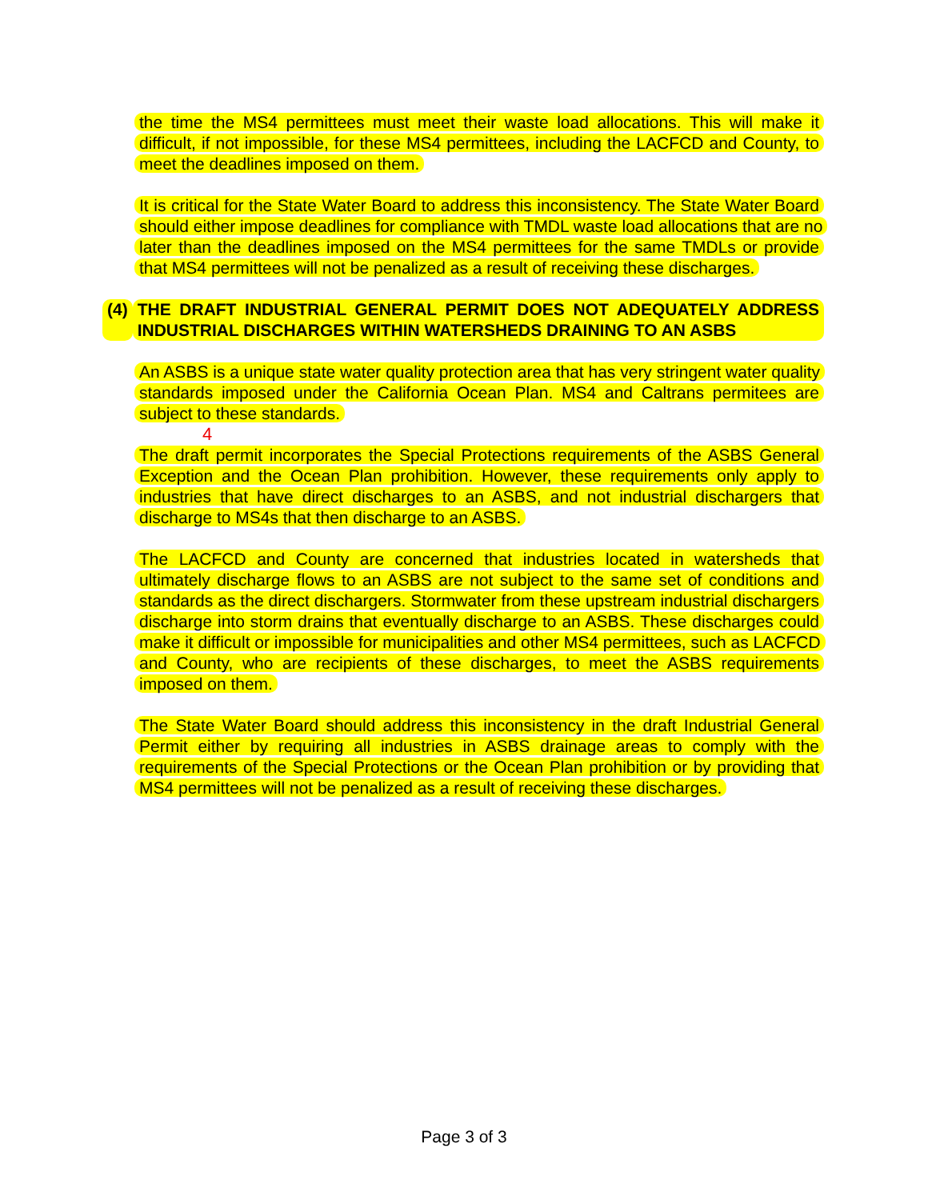the time the MS4 permittees must meet their waste load allocations. This will make it difficult, if not impossible, for these MS4 permittees, including the LACFCD and County, to meet the deadlines imposed on them.
It is critical for the State Water Board to address this inconsistency. The State Water Board should either impose deadlines for compliance with TMDL waste load allocations that are no later than the deadlines imposed on the MS4 permittees for the same TMDLs or provide that MS4 permittees will not be penalized as a result of receiving these discharges.
4
(4) THE DRAFT INDUSTRIAL GENERAL PERMIT DOES NOT ADEQUATELY ADDRESS INDUSTRIAL DISCHARGES WITHIN WATERSHEDS DRAINING TO AN ASBS
An ASBS is a unique state water quality protection area that has very stringent water quality standards imposed under the California Ocean Plan. MS4 and Caltrans permitees are subject to these standards.
The draft permit incorporates the Special Protections requirements of the ASBS General Exception and the Ocean Plan prohibition. However, these requirements only apply to industries that have direct discharges to an ASBS, and not industrial dischargers that discharge to MS4s that then discharge to an ASBS.
The LACFCD and County are concerned that industries located in watersheds that ultimately discharge flows to an ASBS are not subject to the same set of conditions and standards as the direct dischargers. Stormwater from these upstream industrial dischargers discharge into storm drains that eventually discharge to an ASBS. These discharges could make it difficult or impossible for municipalities and other MS4 permittees, such as LACFCD and County, who are recipients of these discharges, to meet the ASBS requirements imposed on them.
The State Water Board should address this inconsistency in the draft Industrial General Permit either by requiring all industries in ASBS drainage areas to comply with the requirements of the Special Protections or the Ocean Plan prohibition or by providing that MS4 permittees will not be penalized as a result of receiving these discharges.
Page 3 of 3